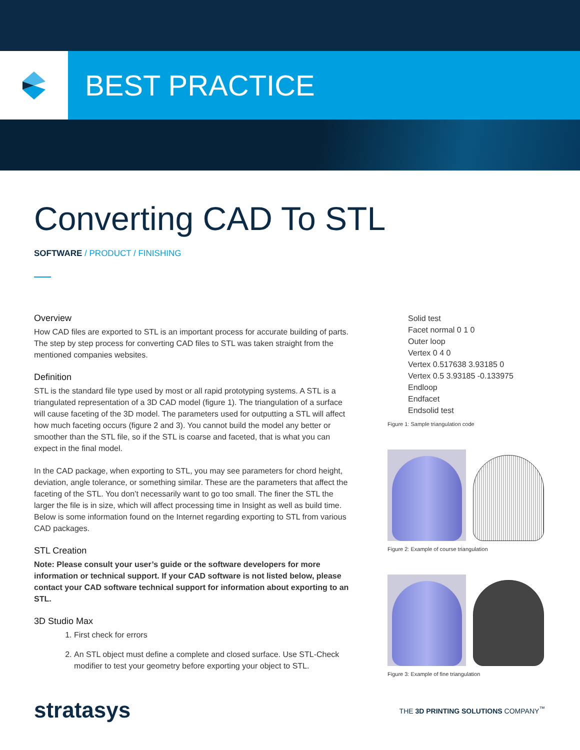BEST PRACTICE
Converting CAD To STL
SOFTWARE / PRODUCT / FINISHING
Overview
How CAD files are exported to STL is an important process for accurate building of parts. The step by step process for converting CAD files to STL was taken straight from the mentioned companies websites.
Definition
STL is the standard file type used by most or all rapid prototyping systems. A STL is a triangulated representation of a 3D CAD model (figure 1). The triangulation of a surface will cause faceting of the 3D model. The parameters used for outputting a STL will affect how much faceting occurs (figure 2 and 3). You cannot build the model any better or smoother than the STL file, so if the STL is coarse and faceted, that is what you can expect in the final model.
In the CAD package, when exporting to STL, you may see parameters for chord height, deviation, angle tolerance, or something similar. These are the parameters that affect the faceting of the STL. You don’t necessarily want to go too small. The finer the STL the larger the file is in size, which will affect processing time in Insight as well as build time. Below is some information found on the Internet regarding exporting to STL from various CAD packages.
STL Creation
Note: Please consult your user’s guide or the software developers for more information or technical support. If your CAD software is not listed below, please contact your CAD software technical support for information about exporting to an STL.
3D Studio Max
1. First check for errors
2. An STL object must define a complete and closed surface. Use STL-Check modifier to test your geometry before exporting your object to STL.
Solid test
Facet normal 0 1 0
Outer loop
Vertex 0 4 0
Vertex 0.517638 3.93185 0
Vertex 0.5 3.93185 -0.133975
Endloop
Endfacet
Endsolid test
Figure 1: Sample triangulation code
Figure 2: Example of course triangulation
Figure 3: Example of fine triangulation
stratasys
THE 3D PRINTING SOLUTIONS COMPANY<sup>™</sup>